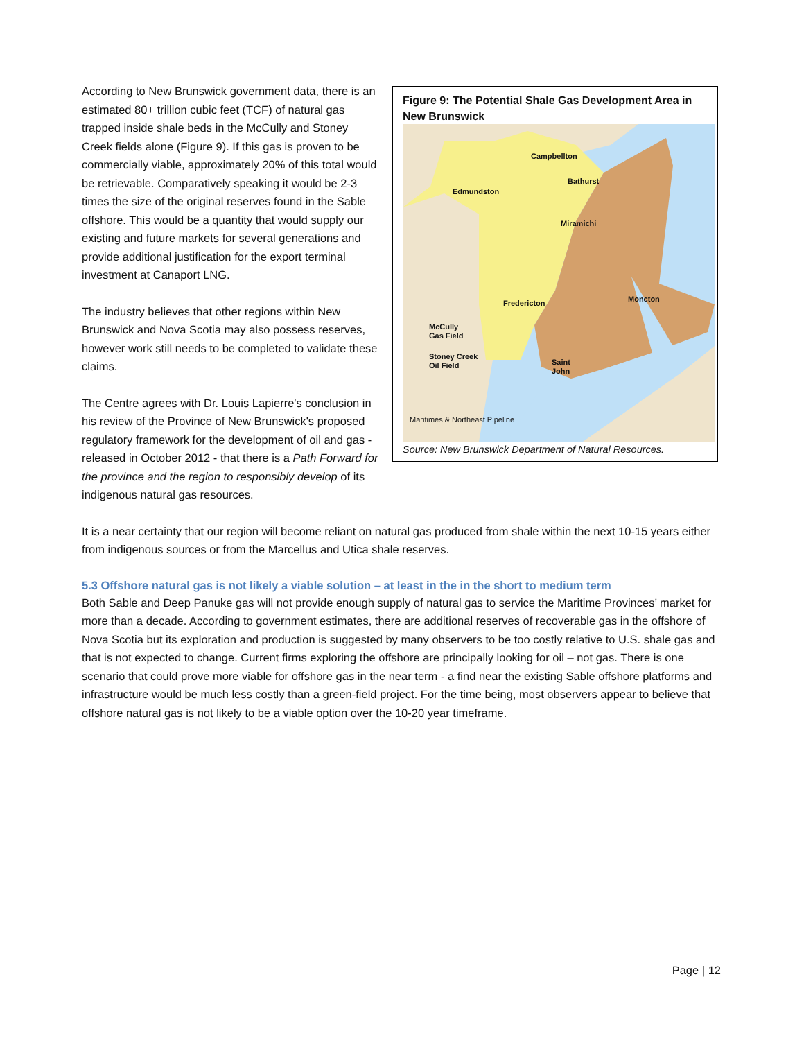Figure 9: The Potential Shale Gas Development Area in New Brunswick
Campbellton
Bathurst
Edmundston
Miramichi
Fredericton Moncton
McCully
Gas Field
Stoney Creek
Oil Field Saint
John
Maritimes & Northeast Pipeline
Source: New Brunswick Department of Natural Resources.
According to New Brunswick government data, there is an estimated 80+ trillion cubic feet (TCF) of natural gas trapped inside shale beds in the McCully and Stoney Creek fields alone (Figure 9). If this gas is proven to be commercially viable, approximately 20% of this total would be retrievable. Comparatively speaking it would be 2-3 times the size of the original reserves found in the Sable offshore. This would be a quantity that would supply our existing and future markets for several generations and provide additional justification for the export terminal investment at Canaport LNG.
The industry believes that other regions within New Brunswick and Nova Scotia may also possess reserves, however work still needs to be completed to validate these claims.
The Centre agrees with Dr. Louis Lapierre's conclusion in his review of the Province of New Brunswick's proposed regulatory framework for the development of oil and gas - released in October 2012 - that there is a Path Forward for the province and the region to responsibly develop of its indigenous natural gas resources.
It is a near certainty that our region will become reliant on natural gas produced from shale within the next 10-15 years either from indigenous sources or from the Marcellus and Utica shale reserves.
5.3 Offshore natural gas is not likely a viable solution – at least in the in the short to medium term
Both Sable and Deep Panuke gas will not provide enough supply of natural gas to service the Maritime Provinces’ market for more than a decade. According to government estimates, there are additional reserves of recoverable gas in the offshore of Nova Scotia but its exploration and production is suggested by many observers to be too costly relative to U.S. shale gas and that is not expected to change. Current firms exploring the offshore are principally looking for oil – not gas. There is one scenario that could prove more viable for offshore gas in the near term - a find near the existing Sable offshore platforms and infrastructure would be much less costly than a green-field project. For the time being, most observers appear to believe that offshore natural gas is not likely to be a viable option over the 10-20 year timeframe.
Page | 12